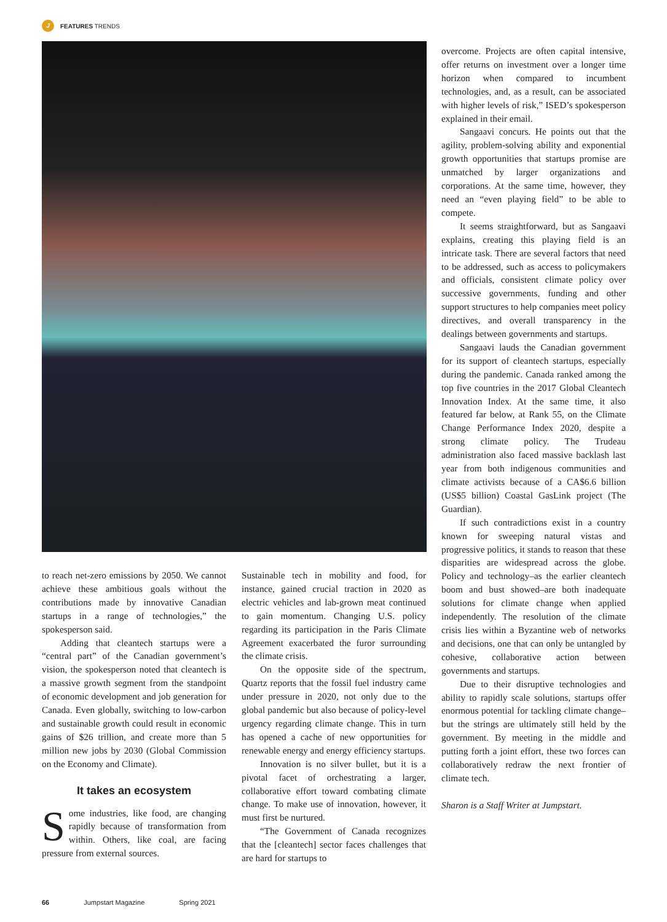J FEATURES TRENDS
to reach net-zero emissions by 2050. We cannot achieve these ambitious goals without the contributions made by innovative Canadian startups in a range of technologies,” the spokesperson said.
Adding that cleantech startups were a “central part” of the Canadian government’s vision, the spokesperson noted that cleantech is a massive growth segment from the standpoint of economic development and job generation for Canada. Even globally, switching to low-carbon and sustainable growth could result in economic gains of $26 trillion, and create more than 5 million new jobs by 2030 (Global Commission on the Economy and Climate).
It takes an ecosystem
Some industries, like food, are changing rapidly because of transformation from within. Others, like coal, are facing pressure from external sources.
Sustainable tech in mobility and food, for instance, gained crucial traction in 2020 as electric vehicles and lab-grown meat continued to gain momentum. Changing U.S. policy regarding its participation in the Paris Climate Agreement exacerbated the furor surrounding the climate crisis.
On the opposite side of the spectrum, Quartz reports that the fossil fuel industry came under pressure in 2020, not only due to the global pandemic but also because of policy-level urgency regarding climate change. This in turn has opened a cache of new opportunities for renewable energy and energy efficiency startups.
Innovation is no silver bullet, but it is a pivotal facet of orchestrating a larger, collaborative effort toward combating climate change. To make use of innovation, however, it must first be nurtured.
“The Government of Canada recognizes that the [cleantech] sector faces challenges that are hard for startups to
overcome. Projects are often capital intensive, offer returns on investment over a longer time horizon when compared to incumbent technologies, and, as a result, can be associated with higher levels of risk,” ISED’s spokesperson explained in their email.
Sangaavi concurs. He points out that the agility, problem-solving ability and exponential growth opportunities that startups promise are unmatched by larger organizations and corporations. At the same time, however, they need an “even playing field” to be able to compete.
It seems straightforward, but as Sangaavi explains, creating this playing field is an intricate task. There are several factors that need to be addressed, such as access to policymakers and officials, consistent climate policy over successive governments, funding and other support structures to help companies meet policy directives, and overall transparency in the dealings between governments and startups.
Sangaavi lauds the Canadian government for its support of cleantech startups, especially during the pandemic. Canada ranked among the top five countries in the 2017 Global Cleantech Innovation Index. At the same time, it also featured far below, at Rank 55, on the Climate Change Performance Index 2020, despite a strong climate policy. The Trudeau administration also faced massive backlash last year from both indigenous communities and climate activists because of a CA$6.6 billion (US$5 billion) Coastal GasLink project (The Guardian).
If such contradictions exist in a country known for sweeping natural vistas and progressive politics, it stands to reason that these disparities are widespread across the globe. Policy and technology–as the earlier cleantech boom and bust showed–are both inadequate solutions for climate change when applied independently. The resolution of the climate crisis lies within a Byzantine web of networks and decisions, one that can only be untangled by cohesive, collaborative action between governments and startups.
Due to their disruptive technologies and ability to rapidly scale solutions, startups offer enormous potential for tackling climate change–but the strings are ultimately still held by the government. By meeting in the middle and putting forth a joint effort, these two forces can collaboratively redraw the next frontier of climate tech.
Sharon is a Staff Writer at Jumpstart.
66 Jumpstart Magazine Spring 2021